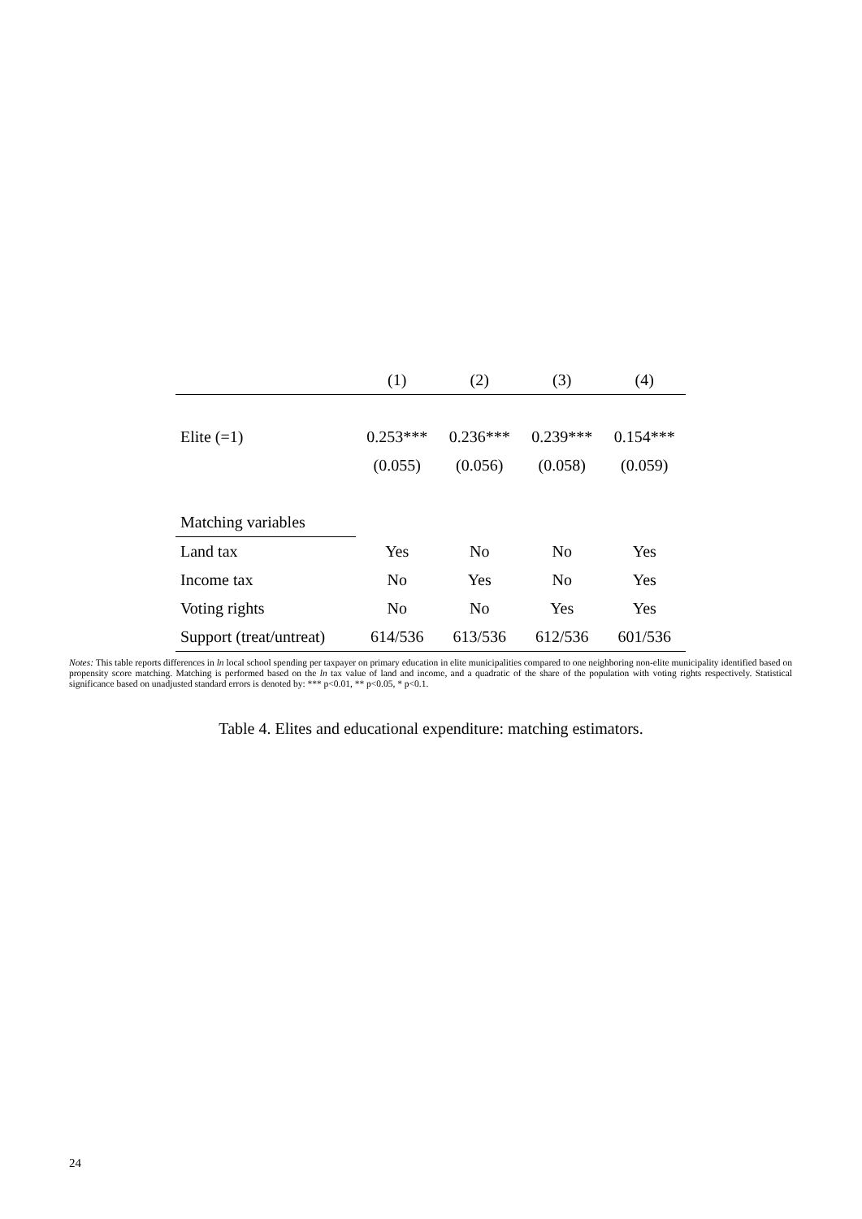| | (1) | (2) | (3) | (4) |
| --- | --- | --- | --- | --- |
| Elite (=1) | 0.253*** | 0.236*** | 0.239*** | 0.154*** |
| | (0.055) | (0.056) | (0.058) | (0.059) |
| Matching variables | | | | |
| Land tax | Yes | No | No | Yes |
| Income tax | No | Yes | No | Yes |
| Voting rights | No | No | Yes | Yes |
| Support (treat/untreat) | 614/536 | 613/536 | 612/536 | 601/536 |
Notes: This table reports differences in ln local school spending per taxpayer on primary education in elite municipalities compared to one neighboring non-elite municipality identified based on propensity score matching. Matching is performed based on the ln tax value of land and income, and a quadratic of the share of the population with voting rights respectively. Statistical significance based on unadjusted standard errors is denoted by: *** p<0.01, ** p<0.05, * p<0.1.
Table 4. Elites and educational expenditure: matching estimators.
24